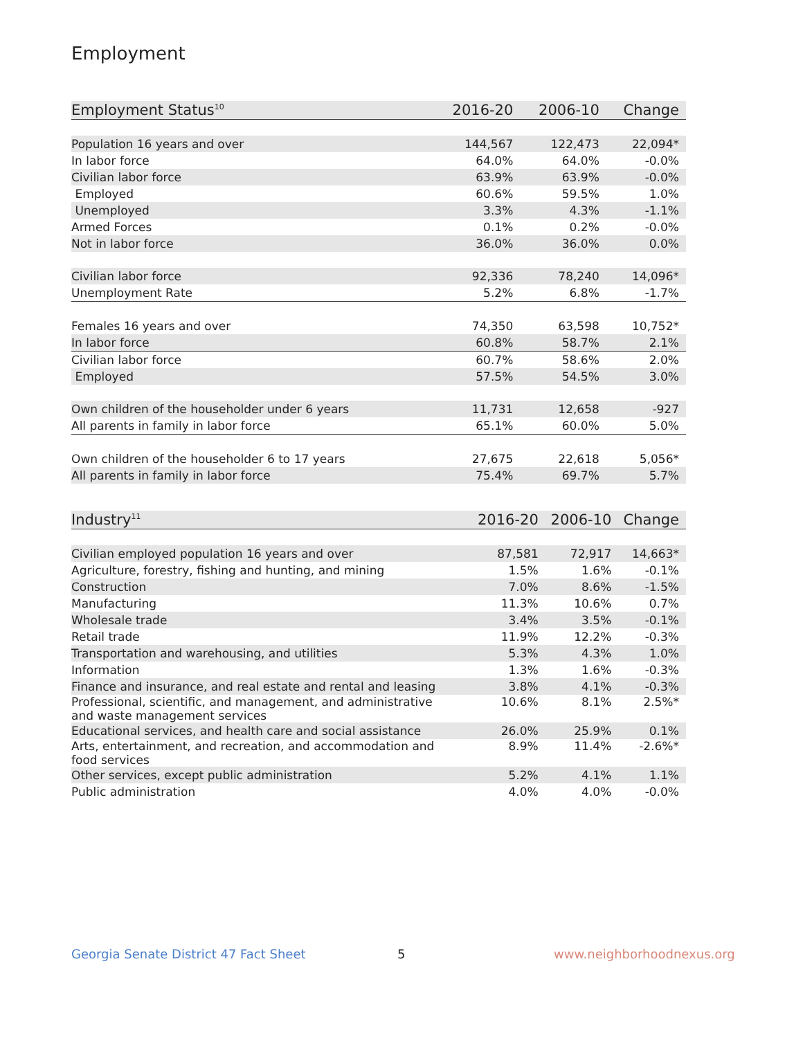Employment
| Employment Status<sup>10</sup> | 2016-20 | 2006-10 | Change |
| --- | --- | --- | --- |
| Population 16 years and over | 144,567 | 122,473 | 22,094* |
| In labor force | 64.0% | 64.0% | -0.0% |
| Civilian labor force | 63.9% | 63.9% | -0.0% |
| Employed | 60.6% | 59.5% | 1.0% |
| Unemployed | 3.3% | 4.3% | -1.1% |
| Armed Forces | 0.1% | 0.2% | -0.0% |
| Not in labor force | 36.0% | 36.0% | 0.0% |
| Civilian labor force | 92,336 | 78,240 | 14,096* |
| Unemployment Rate | 5.2% | 6.8% | -1.7% |
| Females 16 years and over | 74,350 | 63,598 | 10,752* |
| In labor force | 60.8% | 58.7% | 2.1% |
| Civilian labor force | 60.7% | 58.6% | 2.0% |
| Employed | 57.5% | 54.5% | 3.0% |
| Own children of the householder under 6 years | 11,731 | 12,658 | -927 |
| All parents in family in labor force | 65.1% | 60.0% | 5.0% |
| Own children of the householder 6 to 17 years | 27,675 | 22,618 | 5,056* |
| All parents in family in labor force | 75.4% | 69.7% | 5.7% |
| Industry<sup>11</sup> | 2016-20 | 2006-10 | Change |
| --- | --- | --- | --- |
| Civilian employed population 16 years and over | 87,581 | 72,917 | 14,663* |
| Agriculture, forestry, fishing and hunting, and mining | 1.5% | 1.6% | -0.1% |
| Construction | 7.0% | 8.6% | -1.5% |
| Manufacturing | 11.3% | 10.6% | 0.7% |
| Wholesale trade | 3.4% | 3.5% | -0.1% |
| Retail trade | 11.9% | 12.2% | -0.3% |
| Transportation and warehousing, and utilities | 5.3% | 4.3% | 1.0% |
| Information | 1.3% | 1.6% | -0.3% |
| Finance and insurance, and real estate and rental and leasing | 3.8% | 4.1% | -0.3% |
| Professional, scientific, and management, and administrative and waste management services | 10.6% | 8.1% | 2.5%* |
| Educational services, and health care and social assistance | 26.0% | 25.9% | 0.1% |
| Arts, entertainment, and recreation, and accommodation and food services | 8.9% | 11.4% | -2.6%* |
| Other services, except public administration | 5.2% | 4.1% | 1.1% |
| Public administration | 4.0% | 4.0% | -0.0% |
Georgia Senate District 47 Fact Sheet
5 www.neighborhoodnexus.org